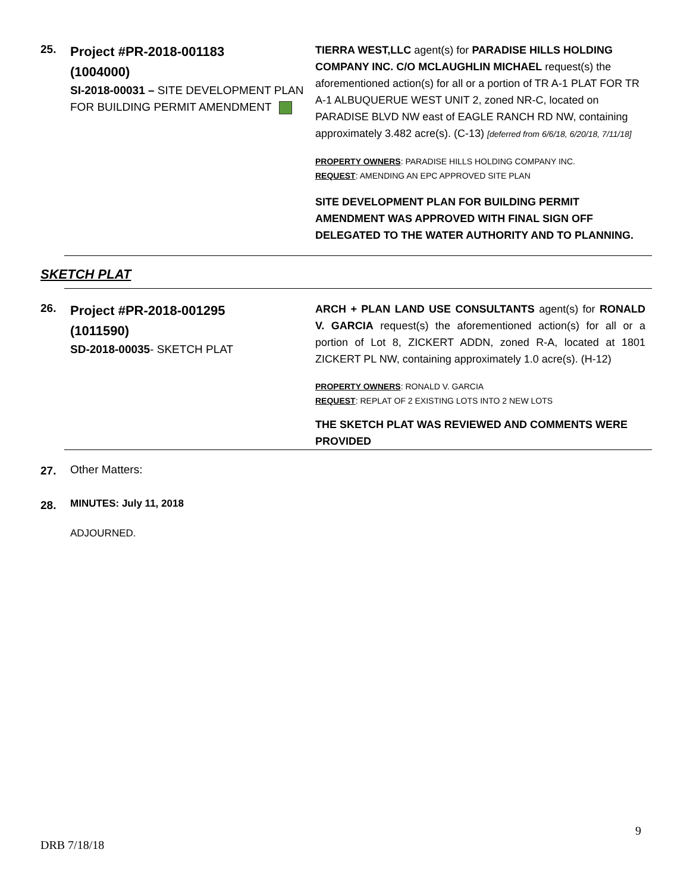25.
Project #PR-2018-001183
(1004000)
SI-2018-00031 – SITE DEVELOPMENT PLAN FOR BUILDING PERMIT AMENDMENT
TIERRA WEST,LLC agent(s) for PARADISE HILLS HOLDING COMPANY INC. C/O MCLAUGHLIN MICHAEL request(s) the aforementioned action(s) for all or a portion of TR A-1 PLAT FOR TR A-1 ALBUQUERUE WEST UNIT 2, zoned NR-C, located on PARADISE BLVD NW east of EAGLE RANCH RD NW, containing approximately 3.482 acre(s). (C-13) [deferred from 6/6/18, 6/20/18, 7/11/18]
PROPERTY OWNERS: PARADISE HILLS HOLDING COMPANY INC.
REQUEST: AMENDING AN EPC APPROVED SITE PLAN
SITE DEVELOPMENT PLAN FOR BUILDING PERMIT AMENDMENT WAS APPROVED WITH FINAL SIGN OFF DELEGATED TO THE WATER AUTHORITY AND TO PLANNING.
SKETCH PLAT
26.
Project #PR-2018-001295
(1011590)
SD-2018-00035- SKETCH PLAT
ARCH + PLAN LAND USE CONSULTANTS agent(s) for RONALD V. GARCIA request(s) the aforementioned action(s) for all or a portion of Lot 8, ZICKERT ADDN, zoned R-A, located at 1801 ZICKERT PL NW, containing approximately 1.0 acre(s). (H-12)
PROPERTY OWNERS: RONALD V. GARCIA
REQUEST: REPLAT OF 2 EXISTING LOTS INTO 2 NEW LOTS
THE SKETCH PLAT WAS REVIEWED AND COMMENTS WERE PROVIDED
27. Other Matters:
28. MINUTES: July 11, 2018
ADJOURNED.
9
DRB 7/18/18